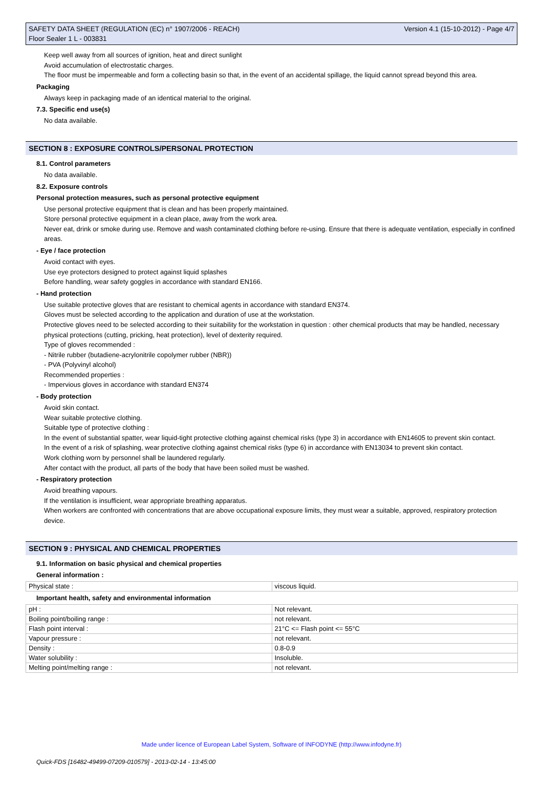SAFETY DATA SHEET (REGULATION (EC) n° 1907/2006 - REACH)
Floor Sealer 1 L - 003831
Version 4.1 (15-10-2012) - Page 4/7
Keep well away from all sources of ignition, heat and direct sunlight
Avoid accumulation of electrostatic charges.
The floor must be impermeable and form a collecting basin so that, in the event of an accidental spillage, the liquid cannot spread beyond this area.
Packaging
Always keep in packaging made of an identical material to the original.
7.3. Specific end use(s)
No data available.
SECTION 8 : EXPOSURE CONTROLS/PERSONAL PROTECTION
8.1. Control parameters
No data available.
8.2. Exposure controls
Personal protection measures, such as personal protective equipment
Use personal protective equipment that is clean and has been properly maintained.
Store personal protective equipment in a clean place, away from the work area.
Never eat, drink or smoke during use. Remove and wash contaminated clothing before re-using. Ensure that there is adequate ventilation, especially in confined areas.
- Eye / face protection
Avoid contact with eyes.
Use eye protectors designed to protect against liquid splashes
Before handling, wear safety goggles in accordance with standard EN166.
- Hand protection
Use suitable protective gloves that are resistant to chemical agents in accordance with standard EN374.
Gloves must be selected according to the application and duration of use at the workstation.
Protective gloves need to be selected according to their suitability for the workstation in question : other chemical products that may be handled, necessary physical protections (cutting, pricking, heat protection), level of dexterity required.
Type of gloves recommended :
- Nitrile rubber (butadiene-acrylonitrile copolymer rubber (NBR))
- PVA (Polyvinyl alcohol)
Recommended properties :
- Impervious gloves in accordance with standard EN374
- Body protection
Avoid skin contact.
Wear suitable protective clothing.
Suitable type of protective clothing :
In the event of substantial spatter, wear liquid-tight protective clothing against chemical risks (type 3) in accordance with EN14605 to prevent skin contact.
In the event of a risk of splashing, wear protective clothing against chemical risks (type 6) in accordance with EN13034 to prevent skin contact.
Work clothing worn by personnel shall be laundered regularly.
After contact with the product, all parts of the body that have been soiled must be washed.
- Respiratory protection
Avoid breathing vapours.
If the ventilation is insufficient, wear appropriate breathing apparatus.
When workers are confronted with concentrations that are above occupational exposure limits, they must wear a suitable, approved, respiratory protection device.
SECTION 9 : PHYSICAL AND CHEMICAL PROPERTIES
9.1. Information on basic physical and chemical properties
General information :
| Physical state : | viscous liquid. |
Important health, safety and environmental information
| pH : | Not relevant. |
| Boiling point/boiling range : | not relevant. |
| Flash point interval : | 21°C <= Flash point <= 55°C |
| Vapour pressure : | not relevant. |
| Density : | 0.8-0.9 |
| Water solubility : | Insoluble. |
| Melting point/melting range : | not relevant. |
Made under licence of European Label System, Software of INFODYNE (http://www.infodyne.fr)
Quick-FDS [16482-49499-07209-010579] - 2013-02-14 - 13:45:00